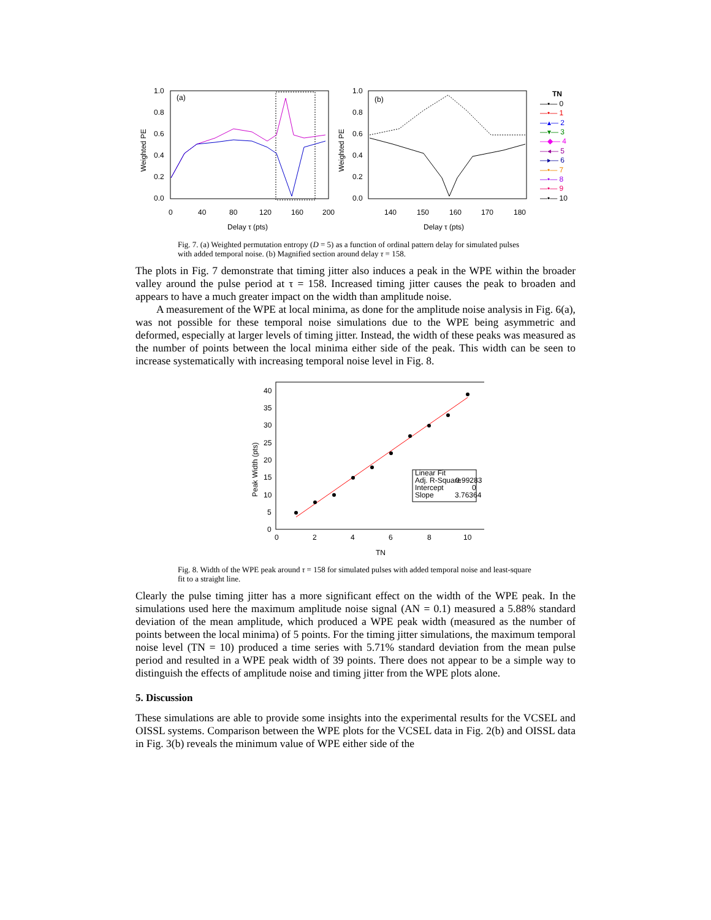(a)
(b)
1.0
0.8
0.6
0.4
0.2
0.0
1.0
0.8
0.6
0.4
0.2
0.0
0
40
80
120
160
200
140
150
160
170
180
Delay τ (pts)
Delay τ (pts)
Weighted PE
Weighted PE
TN
—▪— 0
—•— 1
—▴— 2
—▾— 3
—◆— 4
—◂— 5
—▸— 6
—•— 7
—•— 8
—•— 9
—•— 10
Fig. 7. (a) Weighted permutation entropy (D = 5) as a function of ordinal pattern delay for simulated pulses with added temporal noise. (b) Magnified section around delay τ = 158.
The plots in Fig. 7 demonstrate that timing jitter also induces a peak in the WPE within the broader valley around the pulse period at τ = 158. Increased timing jitter causes the peak to broaden and appears to have a much greater impact on the width than amplitude noise.
A measurement of the WPE at local minima, as done for the amplitude noise analysis in Fig. 6(a), was not possible for these temporal noise simulations due to the WPE being asymmetric and deformed, especially at larger levels of timing jitter. Instead, the width of these peaks was measured as the number of points between the local minima either side of the peak. This width can be seen to increase systematically with increasing temporal noise level in Fig. 8.
Linear Fit
Adj. R-Square
0.99283
Intercept
0
Slope
3.76364
40
35
30
25
20
15
10
5
0
0
2
4
6
8
10
TN
Peak Width (pts)
Fig. 8. Width of the WPE peak around τ = 158 for simulated pulses with added temporal noise and least-square fit to a straight line.
Clearly the pulse timing jitter has a more significant effect on the width of the WPE peak. In the simulations used here the maximum amplitude noise signal (AN = 0.1) measured a 5.88% standard deviation of the mean amplitude, which produced a WPE peak width (measured as the number of points between the local minima) of 5 points. For the timing jitter simulations, the maximum temporal noise level (TN = 10) produced a time series with 5.71% standard deviation from the mean pulse period and resulted in a WPE peak width of 39 points. There does not appear to be a simple way to distinguish the effects of amplitude noise and timing jitter from the WPE plots alone.
5. Discussion
These simulations are able to provide some insights into the experimental results for the VCSEL and OISSL systems. Comparison between the WPE plots for the VCSEL data in Fig. 2(b) and OISSL data in Fig. 3(b) reveals the minimum value of WPE either side of the